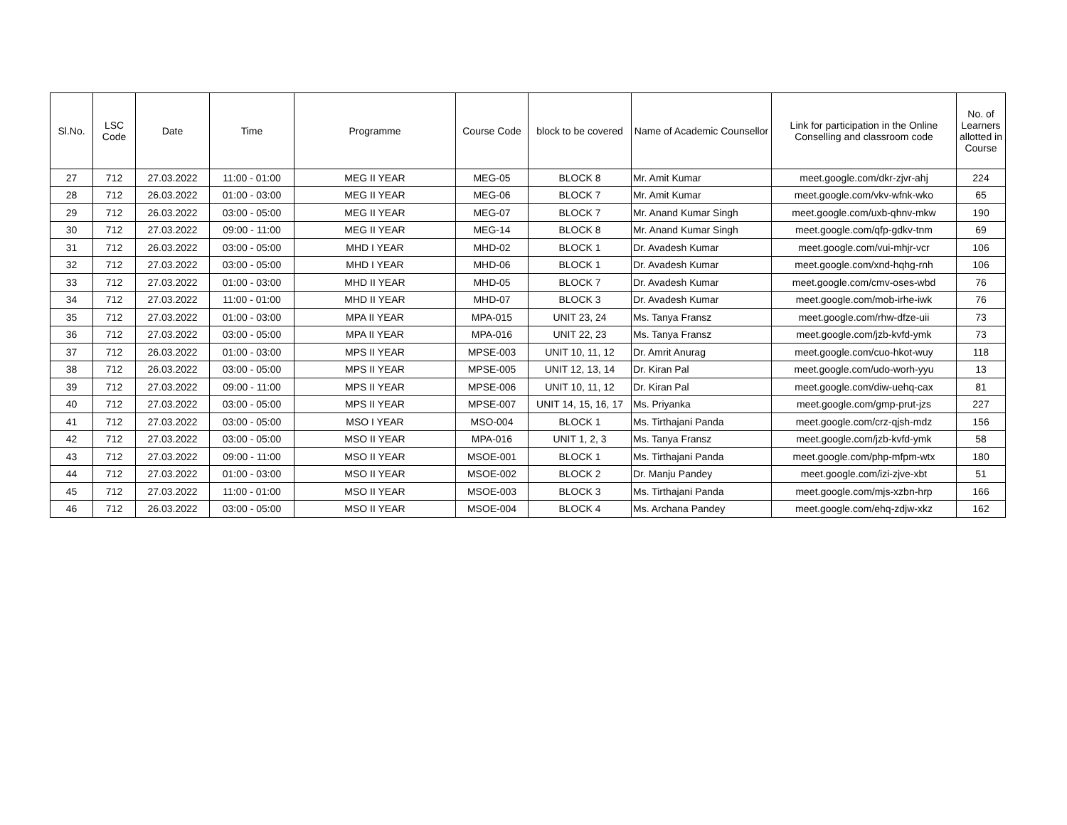| Sl.No. | LSC Code | Date | Time | Programme | Course Code | block to be covered | Name of Academic Counsellor | Link for participation in the Online Conselling and classroom code | No. of Learners allotted in Course |
| --- | --- | --- | --- | --- | --- | --- | --- | --- | --- |
| 27 | 712 | 27.03.2022 | 11:00 - 01:00 | MEG II YEAR | MEG-05 | BLOCK 8 | Mr. Amit Kumar | meet.google.com/dkr-zjvr-ahj | 224 |
| 28 | 712 | 26.03.2022 | 01:00 - 03:00 | MEG II YEAR | MEG-06 | BLOCK 7 | Mr. Amit Kumar | meet.google.com/vkv-wfnk-wko | 65 |
| 29 | 712 | 26.03.2022 | 03:00 - 05:00 | MEG II YEAR | MEG-07 | BLOCK 7 | Mr. Anand Kumar Singh | meet.google.com/uxb-qhnv-mkw | 190 |
| 30 | 712 | 27.03.2022 | 09:00 - 11:00 | MEG II YEAR | MEG-14 | BLOCK 8 | Mr. Anand Kumar Singh | meet.google.com/qfp-gdkv-tnm | 69 |
| 31 | 712 | 26.03.2022 | 03:00 - 05:00 | MHD I YEAR | MHD-02 | BLOCK 1 | Dr. Avadesh Kumar | meet.google.com/vui-mhjr-vcr | 106 |
| 32 | 712 | 27.03.2022 | 03:00 - 05:00 | MHD I YEAR | MHD-06 | BLOCK 1 | Dr. Avadesh Kumar | meet.google.com/xnd-hqhg-rnh | 106 |
| 33 | 712 | 27.03.2022 | 01:00 - 03:00 | MHD II YEAR | MHD-05 | BLOCK 7 | Dr. Avadesh Kumar | meet.google.com/cmv-oses-wbd | 76 |
| 34 | 712 | 27.03.2022 | 11:00 - 01:00 | MHD II YEAR | MHD-07 | BLOCK 3 | Dr. Avadesh Kumar | meet.google.com/mob-irhe-iwk | 76 |
| 35 | 712 | 27.03.2022 | 01:00 - 03:00 | MPA II YEAR | MPA-015 | UNIT 23, 24 | Ms. Tanya Fransz | meet.google.com/rhw-dfze-uii | 73 |
| 36 | 712 | 27.03.2022 | 03:00 - 05:00 | MPA II YEAR | MPA-016 | UNIT 22, 23 | Ms. Tanya Fransz | meet.google.com/jzb-kvfd-ymk | 73 |
| 37 | 712 | 26.03.2022 | 01:00 - 03:00 | MPS II YEAR | MPSE-003 | UNIT 10, 11, 12 | Dr. Amrit Anurag | meet.google.com/cuo-hkot-wuy | 118 |
| 38 | 712 | 26.03.2022 | 03:00 - 05:00 | MPS II YEAR | MPSE-005 | UNIT 12, 13, 14 | Dr. Kiran Pal | meet.google.com/udo-worh-yyu | 13 |
| 39 | 712 | 27.03.2022 | 09:00 - 11:00 | MPS II YEAR | MPSE-006 | UNIT 10, 11, 12 | Dr. Kiran Pal | meet.google.com/diw-uehq-cax | 81 |
| 40 | 712 | 27.03.2022 | 03:00 - 05:00 | MPS II YEAR | MPSE-007 | UNIT 14, 15, 16, 17 | Ms. Priyanka | meet.google.com/gmp-prut-jzs | 227 |
| 41 | 712 | 27.03.2022 | 03:00 - 05:00 | MSO I YEAR | MSO-004 | BLOCK 1 | Ms. Tirthajani Panda | meet.google.com/crz-qjsh-mdz | 156 |
| 42 | 712 | 27.03.2022 | 03:00 - 05:00 | MSO II YEAR | MPA-016 | UNIT 1, 2, 3 | Ms. Tanya Fransz | meet.google.com/jzb-kvfd-ymk | 58 |
| 43 | 712 | 27.03.2022 | 09:00 - 11:00 | MSO II YEAR | MSOE-001 | BLOCK 1 | Ms. Tirthajani Panda | meet.google.com/php-mfpm-wtx | 180 |
| 44 | 712 | 27.03.2022 | 01:00 - 03:00 | MSO II YEAR | MSOE-002 | BLOCK 2 | Dr. Manju Pandey | meet.google.com/izi-zjve-xbt | 51 |
| 45 | 712 | 27.03.2022 | 11:00 - 01:00 | MSO II YEAR | MSOE-003 | BLOCK 3 | Ms. Tirthajani Panda | meet.google.com/mjs-xzbn-hrp | 166 |
| 46 | 712 | 26.03.2022 | 03:00 - 05:00 | MSO II YEAR | MSOE-004 | BLOCK 4 | Ms. Archana Pandey | meet.google.com/ehq-zdjw-xkz | 162 |